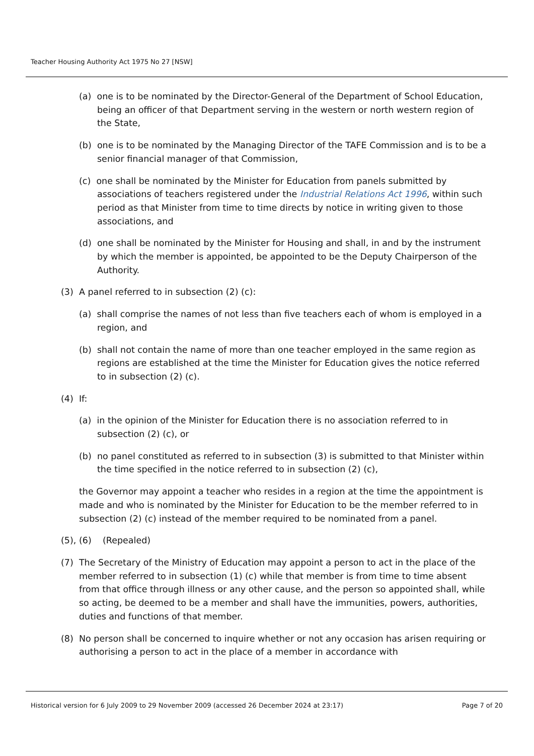Teacher Housing Authority Act 1975 No 27 [NSW]
(a) one is to be nominated by the Director-General of the Department of School Education, being an officer of that Department serving in the western or north western region of the State,
(b) one is to be nominated by the Managing Director of the TAFE Commission and is to be a senior financial manager of that Commission,
(c) one shall be nominated by the Minister for Education from panels submitted by associations of teachers registered under the Industrial Relations Act 1996, within such period as that Minister from time to time directs by notice in writing given to those associations, and
(d) one shall be nominated by the Minister for Housing and shall, in and by the instrument by which the member is appointed, be appointed to be the Deputy Chairperson of the Authority.
(3) A panel referred to in subsection (2) (c):
(a) shall comprise the names of not less than five teachers each of whom is employed in a region, and
(b) shall not contain the name of more than one teacher employed in the same region as regions are established at the time the Minister for Education gives the notice referred to in subsection (2) (c).
(4) If:
(a) in the opinion of the Minister for Education there is no association referred to in subsection (2) (c), or
(b) no panel constituted as referred to in subsection (3) is submitted to that Minister within the time specified in the notice referred to in subsection (2) (c),
the Governor may appoint a teacher who resides in a region at the time the appointment is made and who is nominated by the Minister for Education to be the member referred to in subsection (2) (c) instead of the member required to be nominated from a panel.
(5), (6) (Repealed)
(7) The Secretary of the Ministry of Education may appoint a person to act in the place of the member referred to in subsection (1) (c) while that member is from time to time absent from that office through illness or any other cause, and the person so appointed shall, while so acting, be deemed to be a member and shall have the immunities, powers, authorities, duties and functions of that member.
(8) No person shall be concerned to inquire whether or not any occasion has arisen requiring or authorising a person to act in the place of a member in accordance with
Historical version for 6 July 2009 to 29 November 2009 (accessed 26 December 2024 at 23:17) Page 7 of 20